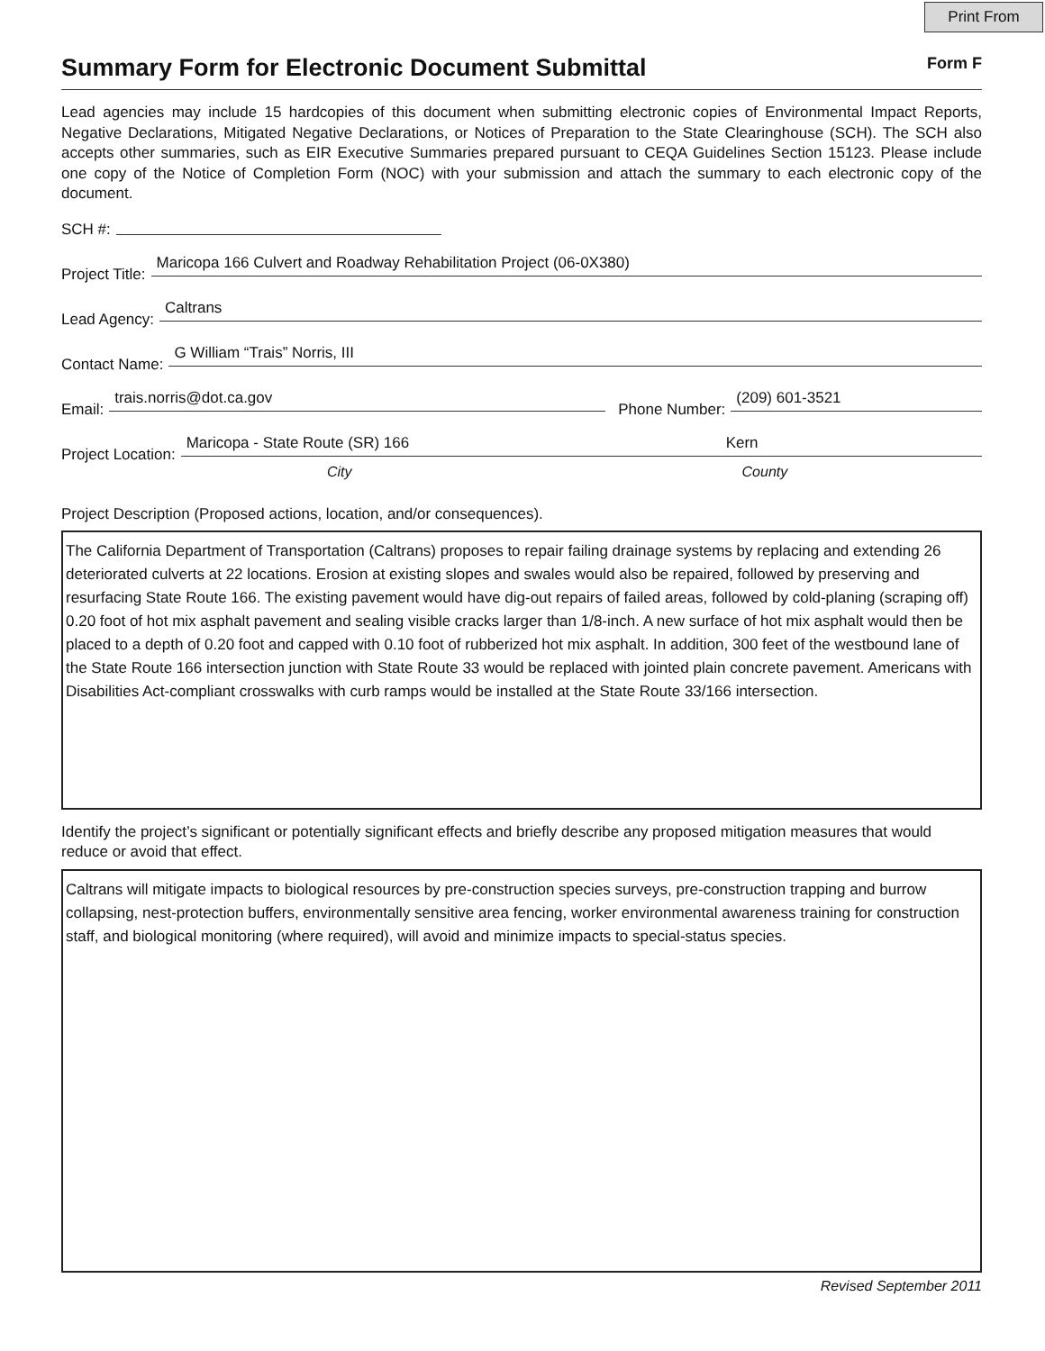Print From
Summary Form for Electronic Document Submittal
Form F
Lead agencies may include 15 hardcopies of this document when submitting electronic copies of Environmental Impact Reports, Negative Declarations, Mitigated Negative Declarations, or Notices of Preparation to the State Clearinghouse (SCH). The SCH also accepts other summaries, such as EIR Executive Summaries prepared pursuant to CEQA Guidelines Section 15123. Please include one copy of the Notice of Completion Form (NOC) with your submission and attach the summary to each electronic copy of the document.
SCH #:
Project Title: Maricopa 166 Culvert and Roadway Rehabilitation Project (06-0X380)
Lead Agency: Caltrans
Contact Name: G William “Trais” Norris, III
Email: trais.norris@dot.ca.gov Phone Number: (209) 601-3521
Project Location: Maricopa - State Route (SR) 166 Kern
City County
Project Description (Proposed actions, location, and/or consequences).
The California Department of Transportation (Caltrans) proposes to repair failing drainage systems by replacing and extending 26 deteriorated culverts at 22 locations. Erosion at existing slopes and swales would also be repaired, followed by preserving and resurfacing State Route 166. The existing pavement would have dig-out repairs of failed areas, followed by cold-planing (scraping off) 0.20 foot of hot mix asphalt pavement and sealing visible cracks larger than 1/8-inch. A new surface of hot mix asphalt would then be placed to a depth of 0.20 foot and capped with 0.10 foot of rubberized hot mix asphalt. In addition, 300 feet of the westbound lane of the State Route 166 intersection junction with State Route 33 would be replaced with jointed plain concrete pavement. Americans with Disabilities Act-compliant crosswalks with curb ramps would be installed at the State Route 33/166 intersection.
Identify the project’s significant or potentially significant effects and briefly describe any proposed mitigation measures that would reduce or avoid that effect.
Caltrans will mitigate impacts to biological resources by pre-construction species surveys, pre-construction trapping and burrow collapsing, nest-protection buffers, environmentally sensitive area fencing, worker environmental awareness training for construction staff, and biological monitoring (where required), will avoid and minimize impacts to special-status species.
Revised September 2011